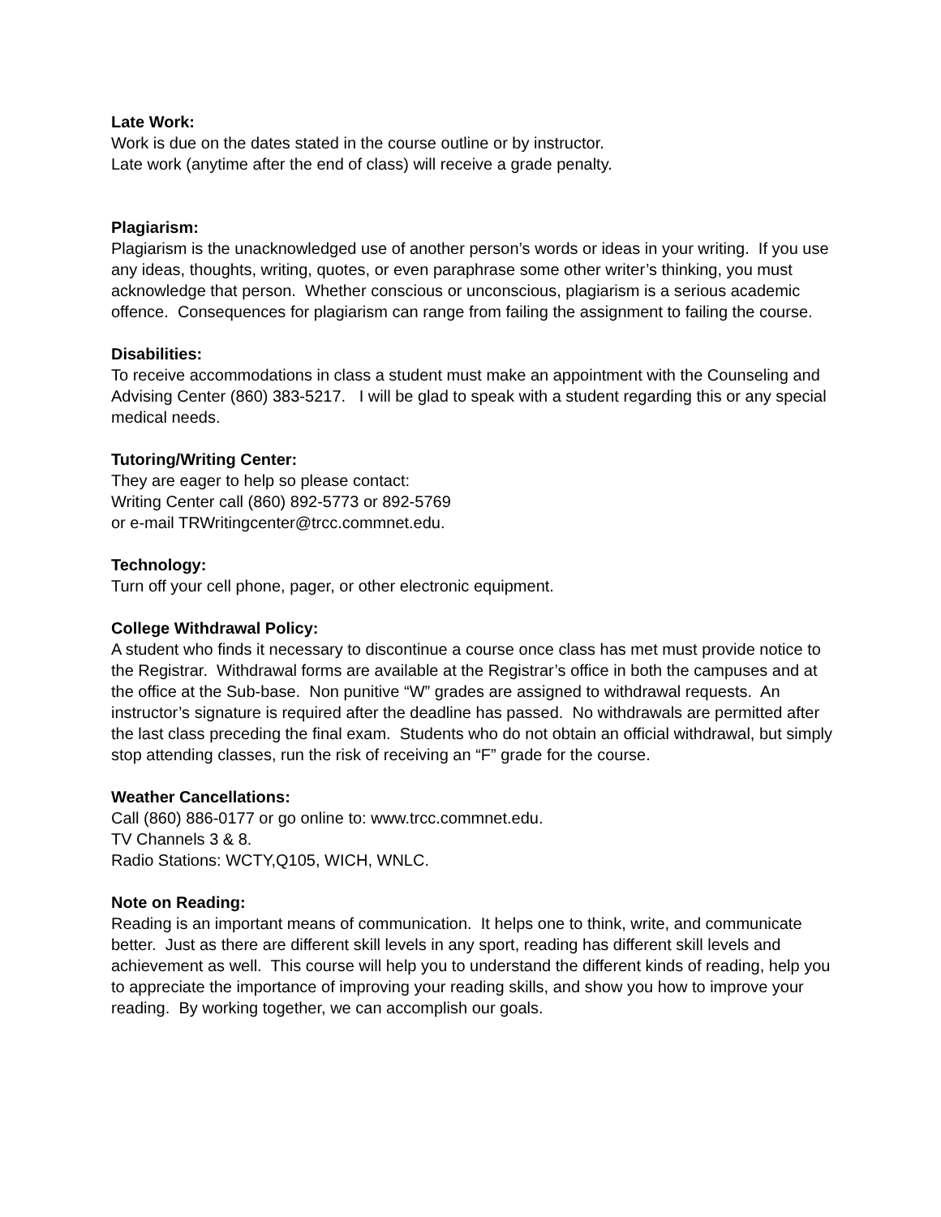Late Work:
Work is due on the dates stated in the course outline or by instructor.
Late work (anytime after the end of class) will receive a grade penalty.
Plagiarism:
Plagiarism is the unacknowledged use of another person’s words or ideas in your writing. If you use any ideas, thoughts, writing, quotes, or even paraphrase some other writer’s thinking, you must acknowledge that person. Whether conscious or unconscious, plagiarism is a serious academic offence. Consequences for plagiarism can range from failing the assignment to failing the course.
Disabilities:
To receive accommodations in class a student must make an appointment with the Counseling and Advising Center (860) 383-5217. I will be glad to speak with a student regarding this or any special medical needs.
Tutoring/Writing Center:
They are eager to help so please contact:
Writing Center call (860) 892-5773 or 892-5769
or e-mail TRWritingcenter@trcc.commnet.edu.
Technology:
Turn off your cell phone, pager, or other electronic equipment.
College Withdrawal Policy:
A student who finds it necessary to discontinue a course once class has met must provide notice to the Registrar. Withdrawal forms are available at the Registrar’s office in both the campuses and at the office at the Sub-base. Non punitive “W” grades are assigned to withdrawal requests. An instructor’s signature is required after the deadline has passed. No withdrawals are permitted after the last class preceding the final exam. Students who do not obtain an official withdrawal, but simply stop attending classes, run the risk of receiving an “F” grade for the course.
Weather Cancellations:
Call (860) 886-0177 or go online to: www.trcc.commnet.edu.
TV Channels 3 & 8.
Radio Stations: WCTY,Q105, WICH, WNLC.
Note on Reading:
Reading is an important means of communication. It helps one to think, write, and communicate better. Just as there are different skill levels in any sport, reading has different skill levels and achievement as well. This course will help you to understand the different kinds of reading, help you to appreciate the importance of improving your reading skills, and show you how to improve your reading. By working together, we can accomplish our goals.